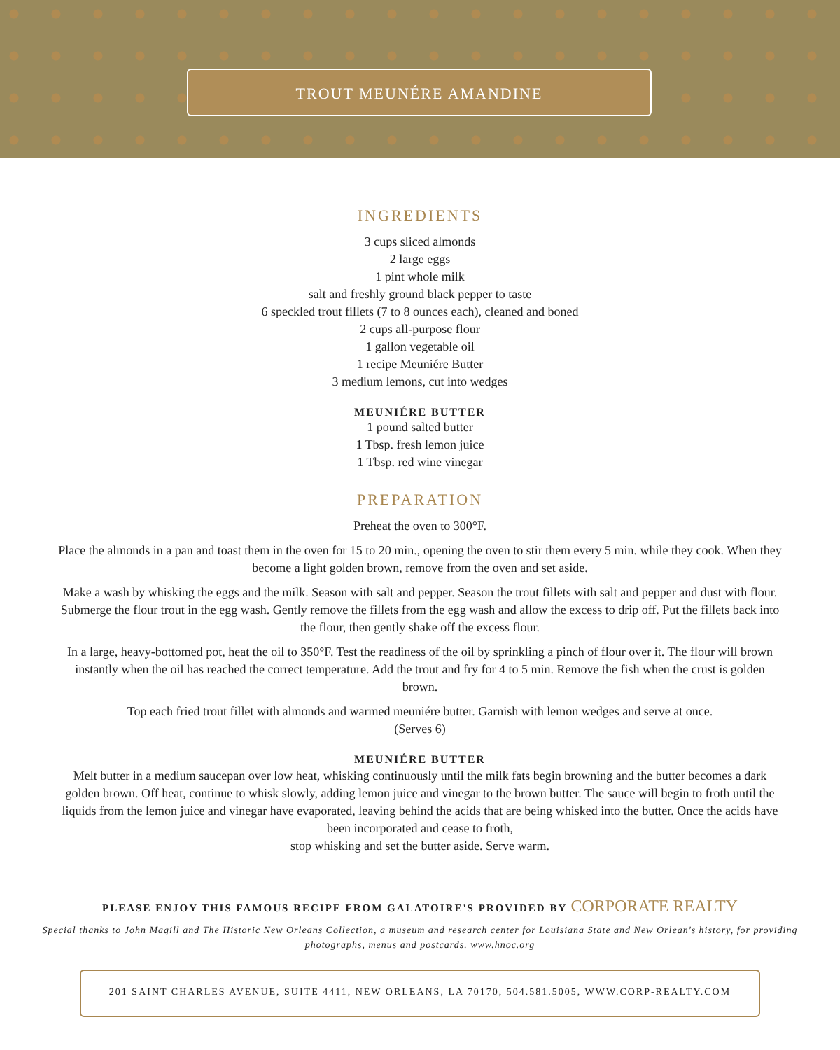TROUT MEUNÉRE AMANDINE
INGREDIENTS
3 cups sliced almonds
2 large eggs
1 pint whole milk
salt and freshly ground black pepper to taste
6 speckled trout fillets (7 to 8 ounces each), cleaned and boned
2 cups all-purpose flour
1 gallon vegetable oil
1 recipe Meuniére Butter
3 medium lemons, cut into wedges
MEUNIÉRE BUTTER
1 pound salted butter
1 Tbsp. fresh lemon juice
1 Tbsp. red wine vinegar
PREPARATION
Preheat the oven to 300°F.
Place the almonds in a pan and toast them in the oven for 15 to 20 min., opening the oven to stir them every 5 min. while they cook. When they become a light golden brown, remove from the oven and set aside.
Make a wash by whisking the eggs and the milk. Season with salt and pepper. Season the trout fillets with salt and pepper and dust with flour. Submerge the flour trout in the egg wash. Gently remove the fillets from the egg wash and allow the excess to drip off. Put the fillets back into the flour, then gently shake off the excess flour.
In a large, heavy-bottomed pot, heat the oil to 350°F. Test the readiness of the oil by sprinkling a pinch of flour over it. The flour will brown instantly when the oil has reached the correct temperature. Add the trout and fry for 4 to 5 min. Remove the fish when the crust is golden brown.
Top each fried trout fillet with almonds and warmed meuniére butter. Garnish with lemon wedges and serve at once.
(Serves 6)
MEUNIÉRE BUTTER
Melt butter in a medium saucepan over low heat, whisking continuously until the milk fats begin browning and the butter becomes a dark golden brown. Off heat, continue to whisk slowly, adding lemon juice and vinegar to the brown butter. The sauce will begin to froth until the liquids from the lemon juice and vinegar have evaporated, leaving behind the acids that are being whisked into the butter. Once the acids have been incorporated and cease to froth,
stop whisking and set the butter aside. Serve warm.
PLEASE ENJOY THIS FAMOUS RECIPE FROM GALATOIRE'S PROVIDED BY CORPORATE REALTY
Special thanks to John Magill and The Historic New Orleans Collection, a museum and research center for Louisiana State and New Orlean's history, for providing photographs, menus and postcards. www.hnoc.org
201 SAINT CHARLES AVENUE, SUITE 4411, NEW ORLEANS, LA 70170, 504.581.5005, WWW.CORP-REALTY.COM